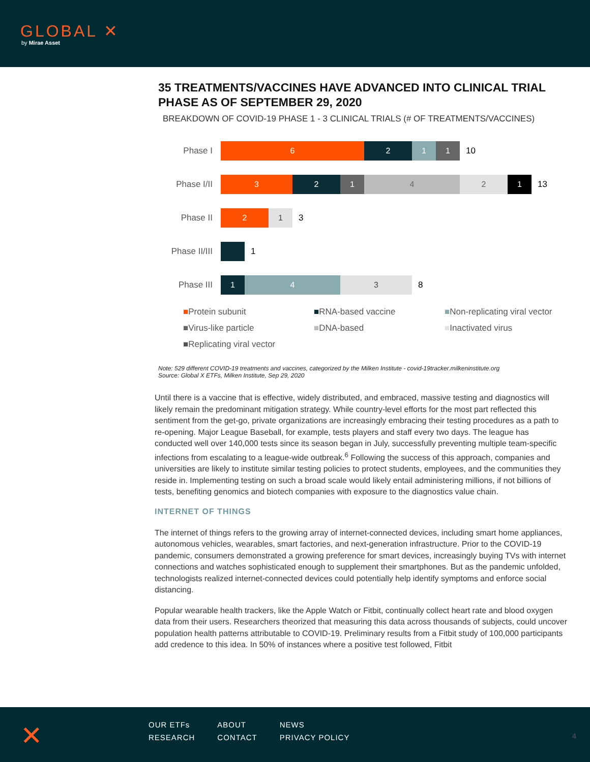GLOBAL ✕
by Mirae Asset
35 TREATMENTS/VACCINES HAVE ADVANCED INTO CLINICAL TRIAL PHASE AS OF SEPTEMBER 29, 2020
BREAKDOWN OF COVID-19 PHASE 1 - 3 CLINICAL TRIALS (# OF TREATMENTS/VACCINES)
Phase I
6 2 1 1
10
Phase I/II
3 2 1 4 2 1
13
Phase II
2 1
3
Phase II/III
1
Phase III
1 4 3
8
■Protein subunit ■RNA-based vaccine ■Non-replicating viral vector ■Virus-like particle ■DNA-based ■Inactivated virus ■Replicating viral vector
Note: 529 different COVID-19 treatments and vaccines, categorized by the Milken Institute - covid-19tracker.milkeninstitute.org
Source: Global X ETFs, Milken Institute, Sep 29, 2020
Until there is a vaccine that is effective, widely distributed, and embraced, massive testing and diagnostics will likely remain the predominant mitigation strategy. While country-level efforts for the most part reflected this sentiment from the get-go, private organizations are increasingly embracing their testing procedures as a path to re-opening. Major League Baseball, for example, tests players and staff every two days. The league has conducted well over 140,000 tests since its season began in July, successfully preventing multiple team-specific infections from escalating to a league-wide outbreak.<sup>6</sup> Following the success of this approach, companies and universities are likely to institute similar testing policies to protect students, employees, and the communities they reside in. Implementing testing on such a broad scale would likely entail administering millions, if not billions of tests, benefiting genomics and biotech companies with exposure to the diagnostics value chain.
INTERNET OF THINGS
The internet of things refers to the growing array of internet-connected devices, including smart home appliances, autonomous vehicles, wearables, smart factories, and next-generation infrastructure. Prior to the COVID-19 pandemic, consumers demonstrated a growing preference for smart devices, increasingly buying TVs with internet connections and watches sophisticated enough to supplement their smartphones. But as the pandemic unfolded, technologists realized internet-connected devices could potentially help identify symptoms and enforce social distancing.
Popular wearable health trackers, like the Apple Watch or Fitbit, continually collect heart rate and blood oxygen data from their users. Researchers theorized that measuring this data across thousands of subjects, could uncover population health patterns attributable to COVID-19. Preliminary results from a Fitbit study of 100,000 participants add credence to this idea. In 50% of instances where a positive test followed, Fitbit
✕
| OUR ETFs | ABOUT | NEWS |
| RESEARCH | CONTACT | PRIVACY POLICY |
4